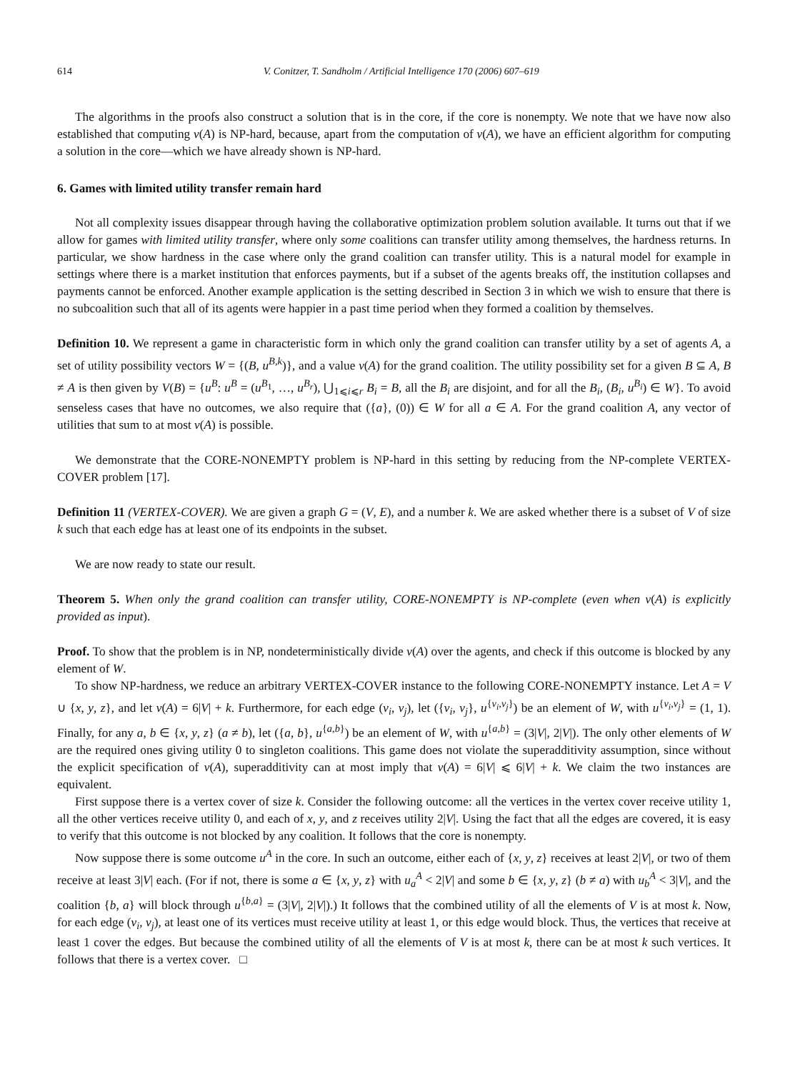614 V. Conitzer, T. Sandholm / Artificial Intelligence 170 (2006) 607–619
The algorithms in the proofs also construct a solution that is in the core, if the core is nonempty. We note that we have now also established that computing v(A) is NP-hard, because, apart from the computation of v(A), we have an efficient algorithm for computing a solution in the core—which we have already shown is NP-hard.
6. Games with limited utility transfer remain hard
Not all complexity issues disappear through having the collaborative optimization problem solution available. It turns out that if we allow for games with limited utility transfer, where only some coalitions can transfer utility among themselves, the hardness returns. In particular, we show hardness in the case where only the grand coalition can transfer utility. This is a natural model for example in settings where there is a market institution that enforces payments, but if a subset of the agents breaks off, the institution collapses and payments cannot be enforced. Another example application is the setting described in Section 3 in which we wish to ensure that there is no subcoalition such that all of its agents were happier in a past time period when they formed a coalition by themselves.
Definition 10. We represent a game in characteristic form in which only the grand coalition can transfer utility by a set of agents A, a set of utility possibility vectors W = {(B, u<sup>B,k</sup>)}, and a value v(A) for the grand coalition. The utility possibility set for a given B ⊆ A, B ≠ A is then given by V(B) = {u<sup>B</sup>: u<sup>B</sup> = (u<sup>B<sub>1</sub></sup>, …, u<sup>B<sub>r</sub></sup>), ⋃<sub>1⩽i⩽r</sub> B<sub>i</sub> = B, all the B<sub>i</sub> are disjoint, and for all the B<sub>i</sub>, (B<sub>i</sub>, u<sup>B<sub>i</sub></sup>) ∈ W}. To avoid senseless cases that have no outcomes, we also require that ({a}, (0)) ∈ W for all a ∈ A. For the grand coalition A, any vector of utilities that sum to at most v(A) is possible.
We demonstrate that the CORE-NONEMPTY problem is NP-hard in this setting by reducing from the NP-complete VERTEX-COVER problem [17].
Definition 11 (VERTEX-COVER). We are given a graph G = (V, E), and a number k. We are asked whether there is a subset of V of size k such that each edge has at least one of its endpoints in the subset.
We are now ready to state our result.
Theorem 5. When only the grand coalition can transfer utility, CORE-NONEMPTY is NP-complete (even when v(A) is explicitly provided as input).
Proof. To show that the problem is in NP, nondeterministically divide v(A) over the agents, and check if this outcome is blocked by any element of W.
To show NP-hardness, we reduce an arbitrary VERTEX-COVER instance to the following CORE-NONEMPTY instance. Let A = V ∪ {x, y, z}, and let v(A) = 6|V| + k. Furthermore, for each edge (v<sub>i</sub>, v<sub>j</sub>), let ({v<sub>i</sub>, v<sub>j</sub>}, u<sup>{v<sub>i</sub>,v<sub>j</sub>}</sup>) be an element of W, with u<sup>{v<sub>i</sub>,v<sub>j</sub>}</sup> = (1, 1). Finally, for any a, b ∈ {x, y, z} (a ≠ b), let ({a, b}, u<sup>{a,b}</sup>) be an element of W, with u<sup>{a,b}</sup> = (3|V|, 2|V|). The only other elements of W are the required ones giving utility 0 to singleton coalitions. This game does not violate the superadditivity assumption, since without the explicit specification of v(A), superadditivity can at most imply that v(A) = 6|V| ⩽ 6|V| + k. We claim the two instances are equivalent.
First suppose there is a vertex cover of size k. Consider the following outcome: all the vertices in the vertex cover receive utility 1, all the other vertices receive utility 0, and each of x, y, and z receives utility 2|V|. Using the fact that all the edges are covered, it is easy to verify that this outcome is not blocked by any coalition. It follows that the core is nonempty.
Now suppose there is some outcome u<sup>A</sup> in the core. In such an outcome, either each of {x, y, z} receives at least 2|V|, or two of them receive at least 3|V| each. (For if not, there is some a ∈ {x, y, z} with u<sub>a</sub><sup>A</sup> < 2|V| and some b ∈ {x, y, z} (b ≠ a) with u<sub>b</sub><sup>A</sup> < 3|V|, and the coalition {b, a} will block through u<sup>{b,a}</sup> = (3|V|, 2|V|).) It follows that the combined utility of all the elements of V is at most k. Now, for each edge (v<sub>i</sub>, v<sub>j</sub>), at least one of its vertices must receive utility at least 1, or this edge would block. Thus, the vertices that receive at least 1 cover the edges. But because the combined utility of all the elements of V is at most k, there can be at most k such vertices. It follows that there is a vertex cover. □